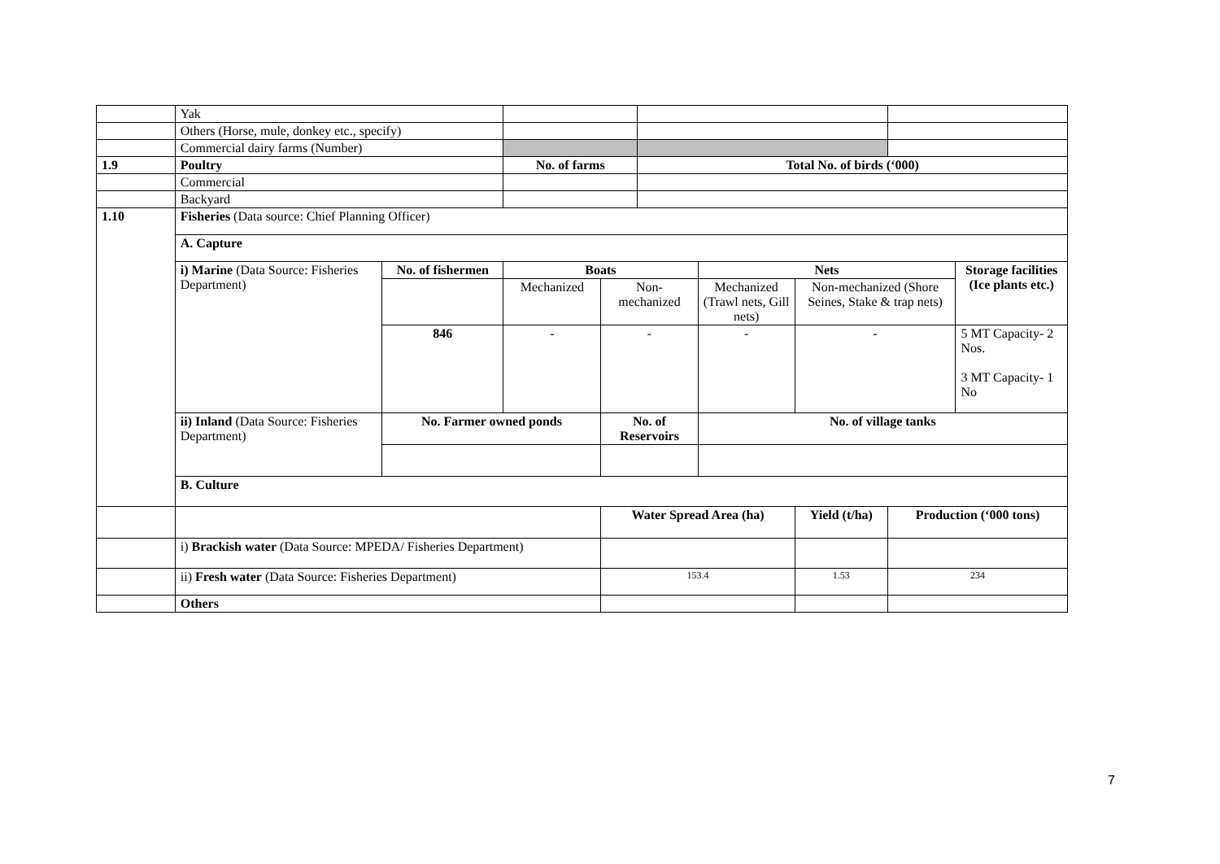| | Yak | | | | | | | | |
| | Others (Horse, mule, donkey etc., specify) | | | | | | | | |
| | Commercial dairy farms (Number) | | | | | | | | |
| 1.9 | Poultry | | No. of farms | | Total No. of birds (‘000) | | | | |
| | Commercial | | | | | | | | |
| | Backyard | | | | | | | | |
| 1.10 | Fisheries (Data source: Chief Planning Officer) | | | | | | | | |
| | A. Capture | | | | | | | | |
| | i) Marine (Data Source: Fisheries Department) | No. of fishermen | Boats | | | Nets | | | Storage facilities (Ice plants etc.) |
| | | | Mechanized | Non-mechanized | | Mechanized (Trawl nets, Gill nets) | Non-mechanized (Shore Seines, Stake & trap nets) | | |
| | | 846 | - | - | | - | - | | 5 MT Capacity- 2 Nos. 3 MT Capacity- 1 No |
| | ii) Inland (Data Source: Fisheries Department) | No. Farmer owned ponds | | No. of Reservoirs | | No. of village tanks | | | |
| | B. Culture | | | | | | | | |
| | | | | Water Spread Area (ha) | | | Yield (t/ha) | Production (‘000 tons) | |
| | i) Brackish water (Data Source: MPEDA/ Fisheries Department) | | | | | | | | |
| | ii) Fresh water (Data Source: Fisheries Department) | | | 153.4 | | | 1.53 | 234 | |
| | Others | | | | | | | | |
7